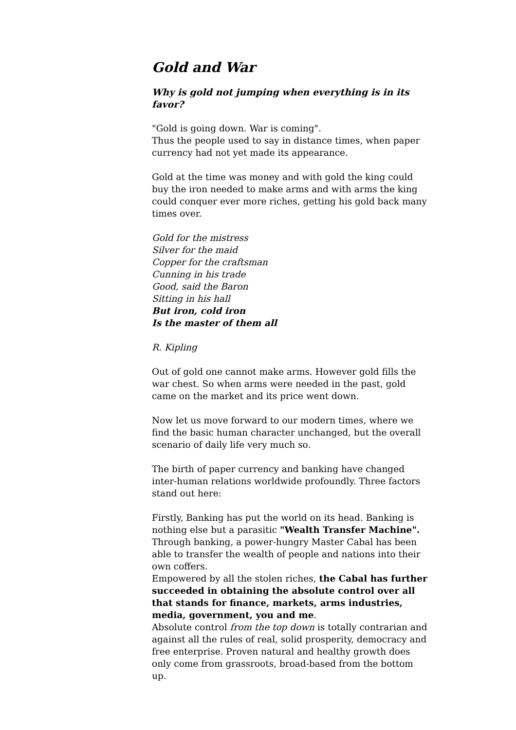Gold and War
Why is gold not jumping when everything is in its favor?
"Gold is going down. War is coming".
Thus the people used to say in distance times, when paper currency had not yet made its appearance.
Gold at the time was money and with gold the king could buy the iron needed to make arms and with arms the king could conquer ever more riches, getting his gold back many times over.
Gold for the mistress
Silver for the maid
Copper for the craftsman
Cunning in his trade
Good, said the Baron
Sitting in his hall
But iron, cold iron
Is the master of them all
R. Kipling
Out of gold one cannot make arms. However gold fills the war chest. So when arms were needed in the past, gold came on the market and its price went down.
Now let us move forward to our modern times, where we find the basic human character unchanged, but the overall scenario of daily life very much so.
The birth of paper currency and banking have changed inter-human relations worldwide profoundly. Three factors stand out here:
Firstly, Banking has put the world on its head. Banking is nothing else but a parasitic "Wealth Transfer Machine".
Through banking, a power-hungry Master Cabal has been able to transfer the wealth of people and nations into their own coffers.
Empowered by all the stolen riches, the Cabal has further succeeded in obtaining the absolute control over all that stands for finance, markets, arms industries, media, government, you and me.
Absolute control from the top down is totally contrarian and against all the rules of real, solid prosperity, democracy and free enterprise. Proven natural and healthy growth does only come from grassroots, broad-based from the bottom up.